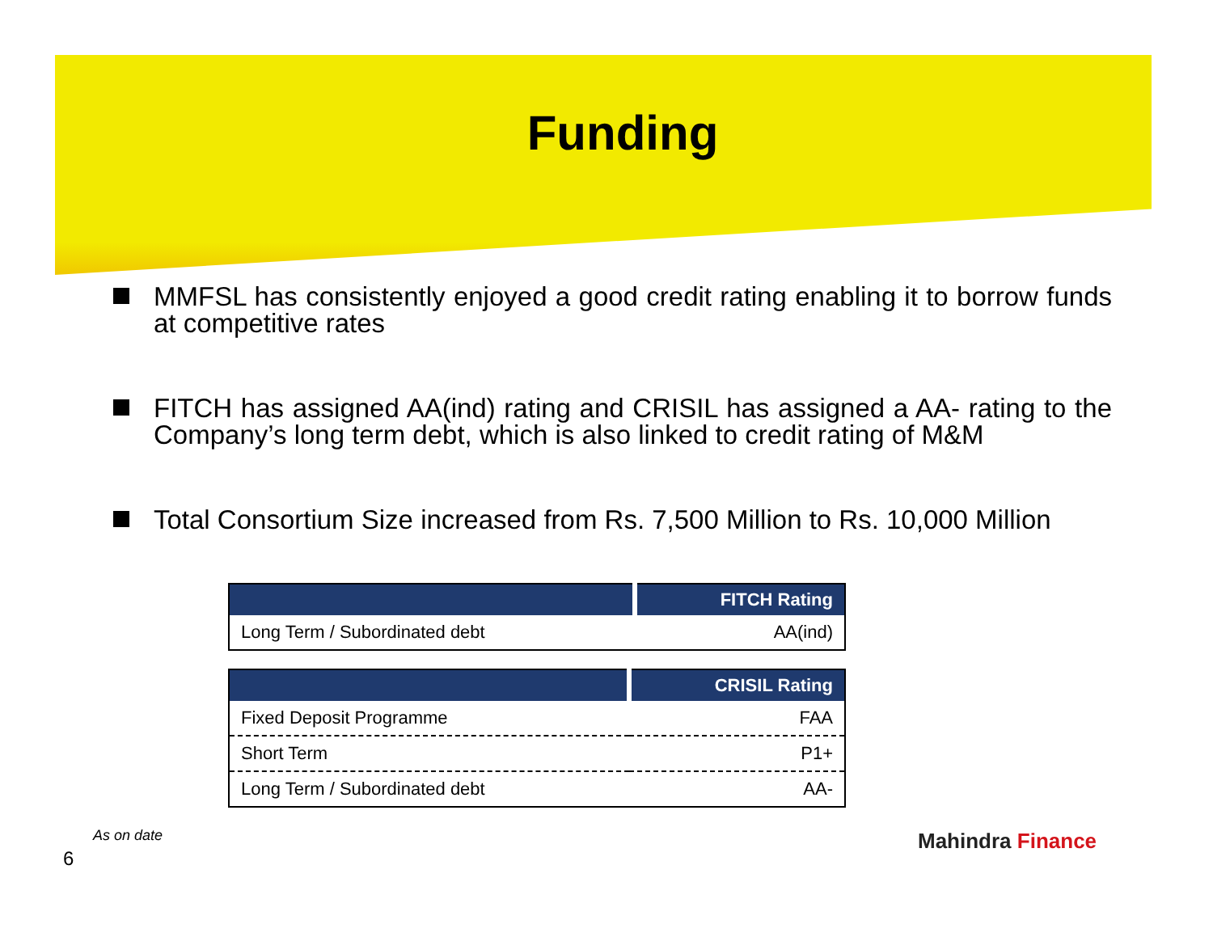Funding
MMFSL has consistently enjoyed a good credit rating enabling it to borrow funds at competitive rates
FITCH has assigned AA(ind) rating and CRISIL has assigned a AA- rating to the Company’s long term debt, which is also linked to credit rating of M&M
Total Consortium Size increased from Rs. 7,500 Million to Rs. 10,000 Million
| | FITCH Rating |
| --- | --- |
| Long Term / Subordinated debt | AA(ind) |
| | CRISIL Rating |
| --- | --- |
| Fixed Deposit Programme | FAA |
| Short Term | P1+ |
| Long Term / Subordinated debt | AA- |
As on date
6
Mahindra Finance